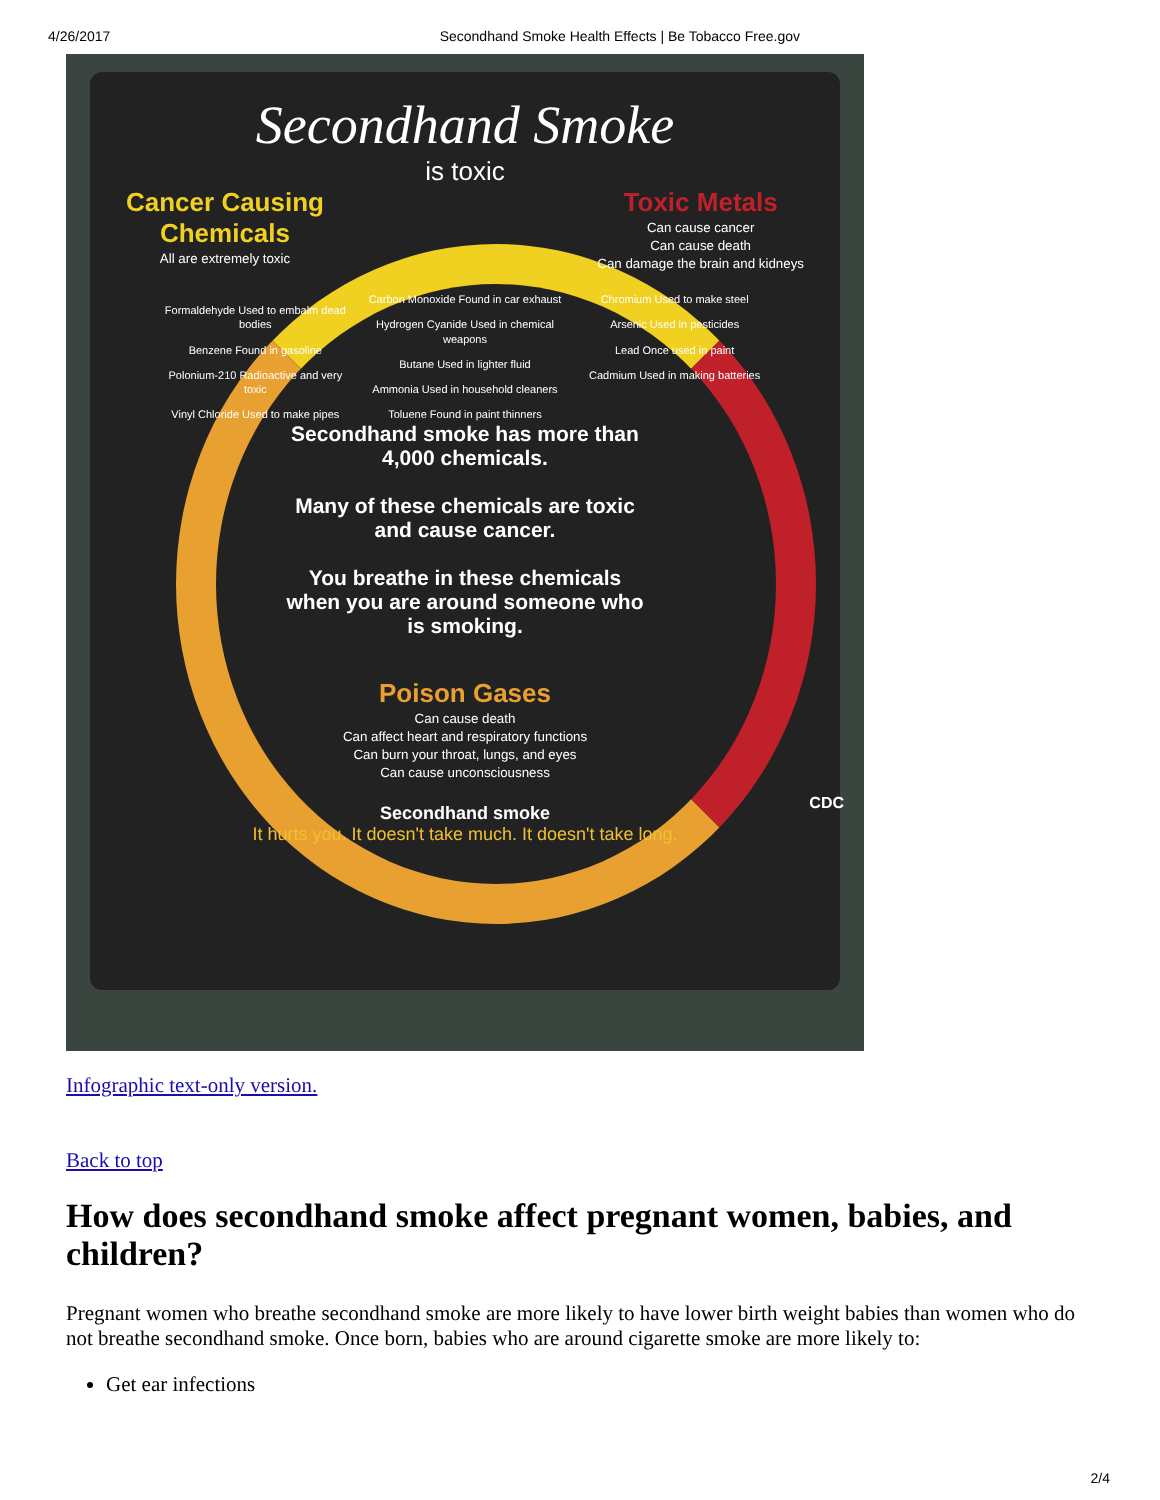4/26/2017 Secondhand Smoke Health Effects | Be Tobacco Free.gov
Secondhand Smoke
is toxic
Cancer Causing
Chemicals
All are extremely toxic
Toxic Metals
Can cause cancer
Can cause death
Can damage the brain and kidneys
Formaldehyde Used to embalm dead bodies
Benzene Found in gasoline
Polonium-210 Radioactive and very toxic
Vinyl Chloride Used to make pipes
Carbon Monoxide Found in car exhaust
Hydrogen Cyanide Used in chemical weapons
Butane Used in lighter fluid
Ammonia Used in household cleaners
Toluene Found in paint thinners
Chromium Used to make steel
Arsenic Used in pesticides
Lead Once used in paint
Cadmium Used in making batteries
Secondhand smoke has more than 4,000 chemicals.
Many of these chemicals are toxic and cause cancer.
You breathe in these chemicals when you are around someone who is smoking.
Poison Gases
Can cause death
Can affect heart and respiratory functions
Can burn your throat, lungs, and eyes
Can cause unconsciousness
Secondhand smoke
It hurts you. It doesn't take much. It doesn't take long. CDC
Infographic text-only version.
Back to top
How does secondhand smoke affect pregnant women, babies, and children?
Pregnant women who breathe secondhand smoke are more likely to have lower birth weight babies than women who do not breathe secondhand smoke. Once born, babies who are around cigarette smoke are more likely to:
Get ear infections
2/4